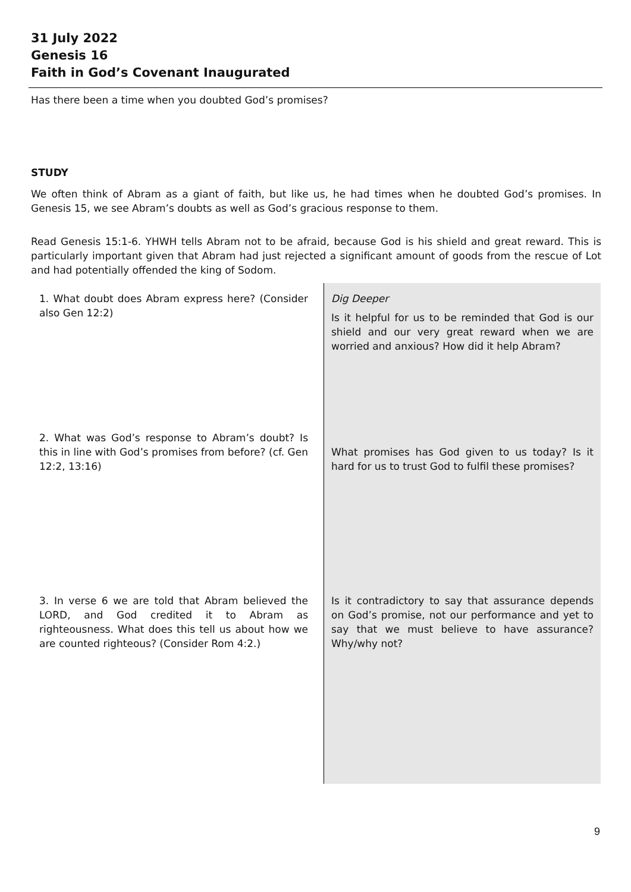31 July 2022
Genesis 16
Faith in God’s Covenant Inaugurated
Has there been a time when you doubted God’s promises?
STUDY
We often think of Abram as a giant of faith, but like us, he had times when he doubted God’s promises. In Genesis 15, we see Abram’s doubts as well as God’s gracious response to them.
Read Genesis 15:1-6. YHWH tells Abram not to be afraid, because God is his shield and great reward. This is particularly important given that Abram had just rejected a significant amount of goods from the rescue of Lot and had potentially offended the king of Sodom.
| 1. What doubt does Abram express here? (Consider also Gen 12:2) | Dig Deeper Is it helpful for us to be reminded that God is our shield and our very great reward when we are worried and anxious? How did it help Abram? |
| 2. What was God’s response to Abram’s doubt? Is this in line with God’s promises from before? (cf. Gen 12:2, 13:16) | What promises has God given to us today? Is it hard for us to trust God to fulfil these promises? |
| 3. In verse 6 we are told that Abram believed the LORD, and God credited it to Abram as righteousness. What does this tell us about how we are counted righteous? (Consider Rom 4:2.) | Is it contradictory to say that assurance depends on God’s promise, not our performance and yet to say that we must believe to have assurance? Why/why not? |
9